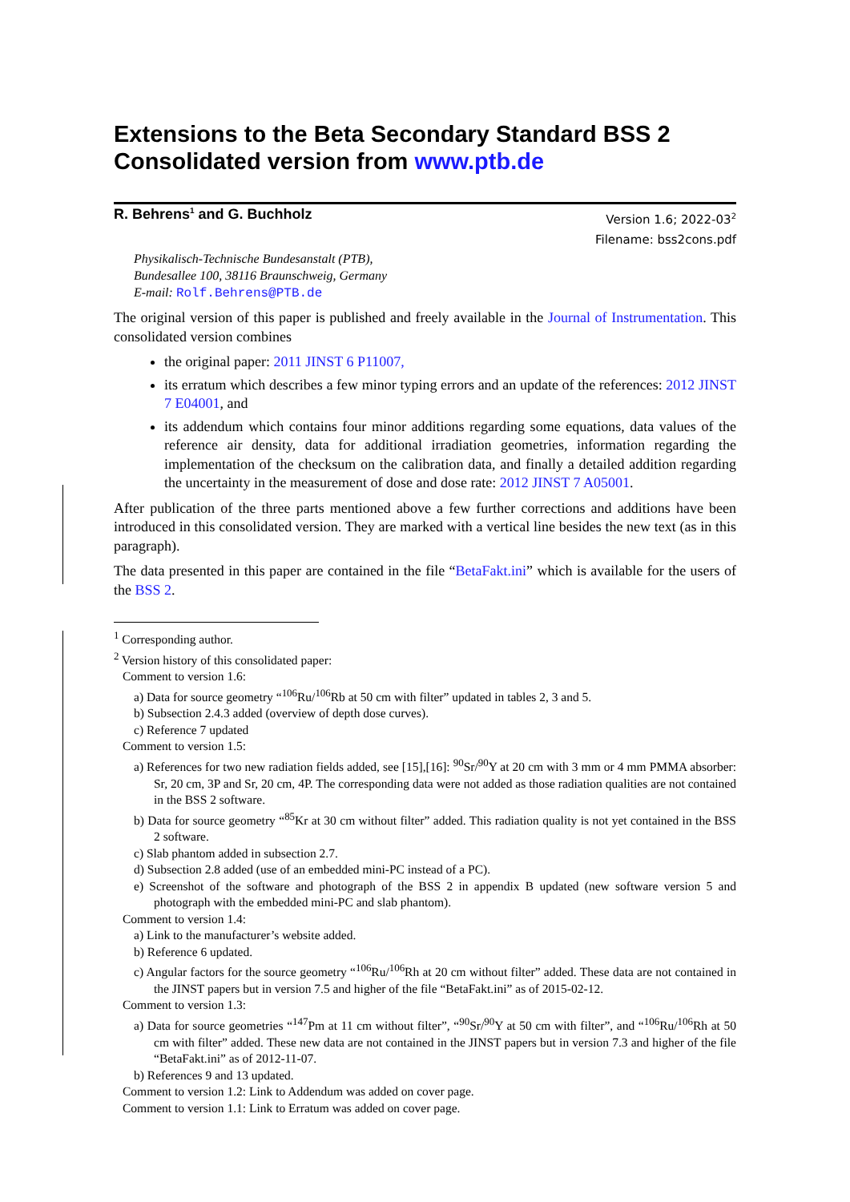Extensions to the Beta Secondary Standard BSS 2
Consolidated version from www.ptb.de
R. Behrens<sup>1</sup> and G. Buchholz
Version 1.6; 2022-03<sup>2</sup>
Filename: bss2cons.pdf
Physikalisch-Technische Bundesanstalt (PTB),
Bundesallee 100, 38116 Braunschweig, Germany
E-mail: Rolf.Behrens@PTB.de
The original version of this paper is published and freely available in the Journal of Instrumentation. This consolidated version combines
the original paper: 2011 JINST 6 P11007,
its erratum which describes a few minor typing errors and an update of the references: 2012 JINST 7 E04001, and
its addendum which contains four minor additions regarding some equations, data values of the reference air density, data for additional irradiation geometries, information regarding the implementation of the checksum on the calibration data, and finally a detailed addition regarding the uncertainty in the measurement of dose and dose rate: 2012 JINST 7 A05001.
After publication of the three parts mentioned above a few further corrections and additions have been introduced in this consolidated version. They are marked with a vertical line besides the new text (as in this paragraph).
The data presented in this paper are contained in the file “BetaFakt.ini” which is available for the users of the BSS 2.
<sup>1</sup> Corresponding author.
<sup>2</sup> Version history of this consolidated paper:
Comment to version 1.6:
a) Data for source geometry “<sup>106</sup>Ru/<sup>106</sup>Rb at 50 cm with filter” updated in tables 2, 3 and 5.
b) Subsection 2.4.3 added (overview of depth dose curves).
c) Reference 7 updated
Comment to version 1.5:
a) References for two new radiation fields added, see [15],[16]: <sup>90</sup>Sr/<sup>90</sup>Y at 20 cm with 3 mm or 4 mm PMMA absorber: Sr, 20 cm, 3P and Sr, 20 cm, 4P. The corresponding data were not added as those radiation qualities are not contained in the BSS 2 software.
b) Data for source geometry “<sup>85</sup>Kr at 30 cm without filter” added. This radiation quality is not yet contained in the BSS 2 software.
c) Slab phantom added in subsection 2.7.
d) Subsection 2.8 added (use of an embedded mini-PC instead of a PC).
e) Screenshot of the software and photograph of the BSS 2 in appendix B updated (new software version 5 and photograph with the embedded mini-PC and slab phantom).
Comment to version 1.4:
a) Link to the manufacturer’s website added.
b) Reference 6 updated.
c) Angular factors for the source geometry “<sup>106</sup>Ru/<sup>106</sup>Rh at 20 cm without filter” added. These data are not contained in the JINST papers but in version 7.5 and higher of the file “BetaFakt.ini” as of 2015-02-12.
Comment to version 1.3:
a) Data for source geometries “<sup>147</sup>Pm at 11 cm without filter”, “<sup>90</sup>Sr/<sup>90</sup>Y at 50 cm with filter”, and “<sup>106</sup>Ru/<sup>106</sup>Rh at 50 cm with filter” added. These new data are not contained in the JINST papers but in version 7.3 and higher of the file “BetaFakt.ini” as of 2012-11-07.
b) References 9 and 13 updated.
Comment to version 1.2: Link to Addendum was added on cover page.
Comment to version 1.1: Link to Erratum was added on cover page.